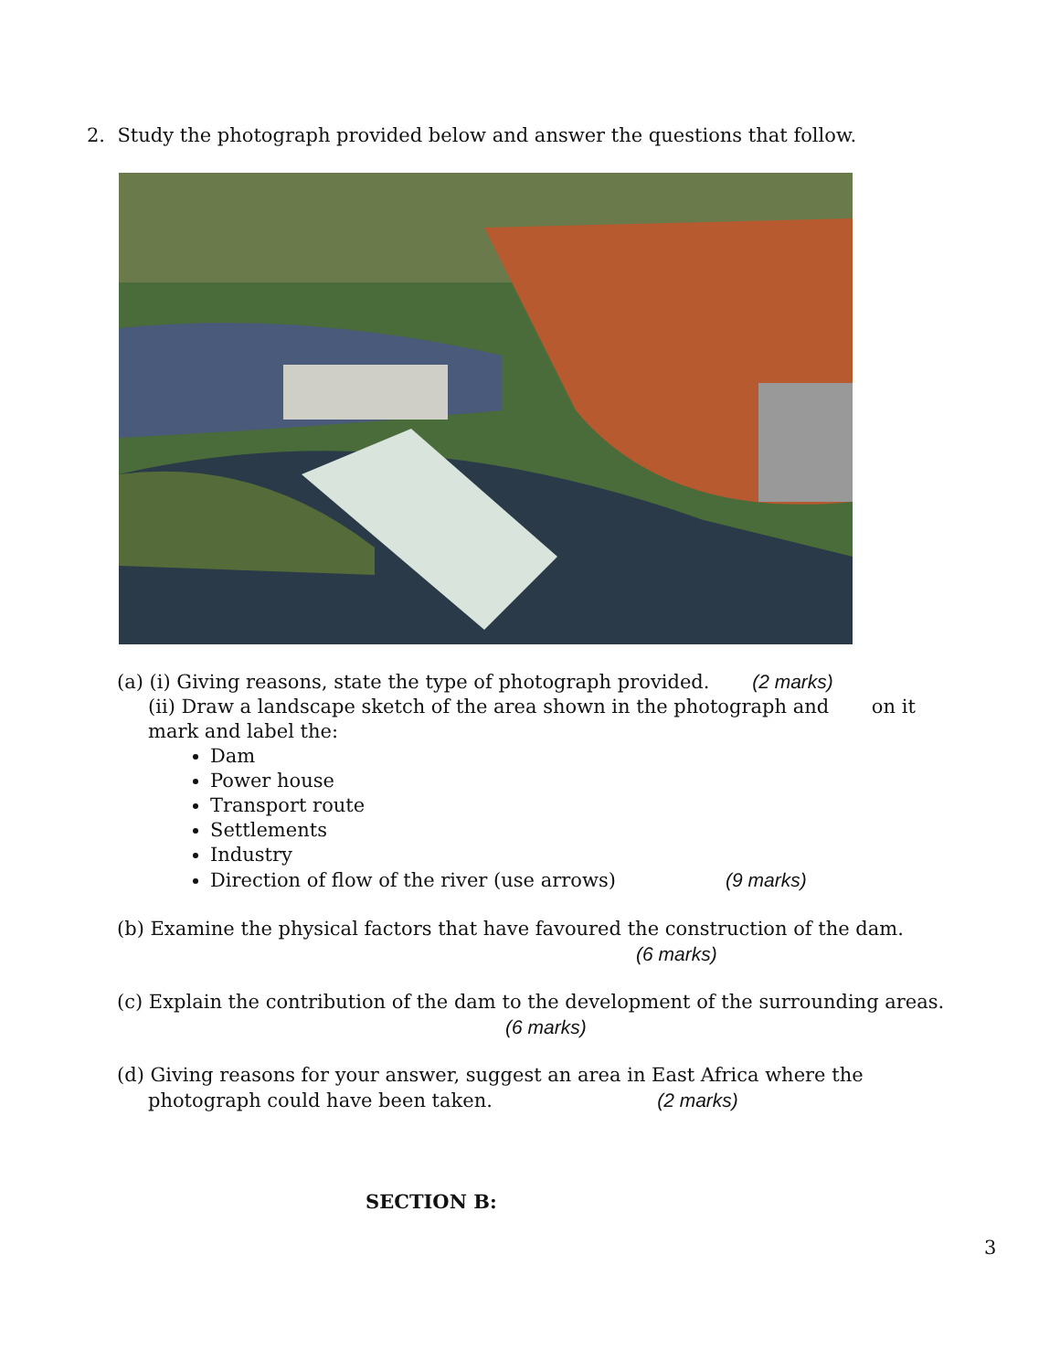2. Study the photograph provided below and answer the questions that follow.
(a) (i) Giving reasons, state the type of photograph provided. (2 marks)
(ii) Draw a landscape sketch of the area shown in the photograph and on it
mark and label the:
Dam
Power house
Transport route
Settlements
Industry
Direction of flow of the river (use arrows) (9 marks)
(b) Examine the physical factors that have favoured the construction of the dam.
(6 marks)
(c) Explain the contribution of the dam to the development of the surrounding areas.
(6 marks)
(d) Giving reasons for your answer, suggest an area in East Africa where the
photograph could have been taken. (2 marks)
SECTION B:
3